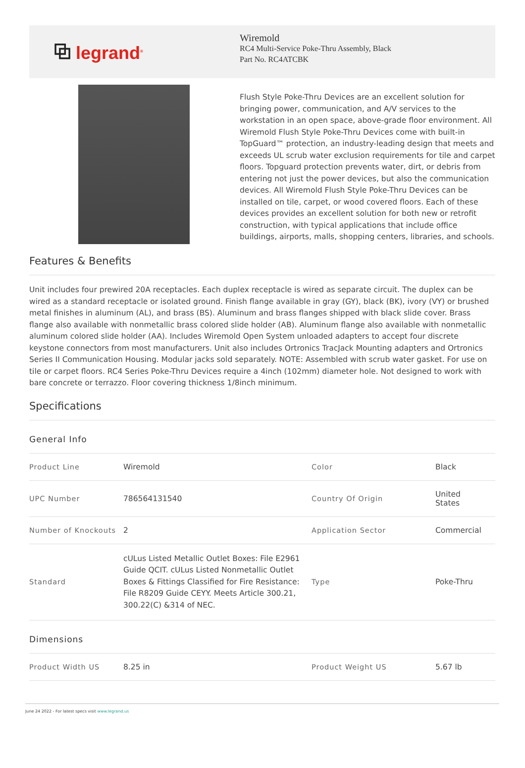⧉ legrand<sup>®</sup>
Wiremold
RC4 Multi-Service Poke-Thru Assembly, Black
Part No. RC4ATCBK
Flush Style Poke-Thru Devices are an excellent solution for bringing power, communication, and A/V services to the workstation in an open space, above-grade floor environment. All Wiremold Flush Style Poke-Thru Devices come with built-in TopGuard™ protection, an industry-leading design that meets and exceeds UL scrub water exclusion requirements for tile and carpet floors. Topguard protection prevents water, dirt, or debris from entering not just the power devices, but also the communication devices. All Wiremold Flush Style Poke-Thru Devices can be installed on tile, carpet, or wood covered floors. Each of these devices provides an excellent solution for both new or retrofit construction, with typical applications that include office buildings, airports, malls, shopping centers, libraries, and schools.
Features & Benefits
Unit includes four prewired 20A receptacles. Each duplex receptacle is wired as separate circuit. The duplex can be wired as a standard receptacle or isolated ground. Finish flange available in gray (GY), black (BK), ivory (VY) or brushed metal finishes in aluminum (AL), and brass (BS). Aluminum and brass flanges shipped with black slide cover. Brass flange also available with nonmetallic brass colored slide holder (AB). Aluminum flange also available with nonmetallic aluminum colored slide holder (AA). Includes Wiremold Open System unloaded adapters to accept four discrete keystone connectors from most manufacturers. Unit also includes Ortronics TracJack Mounting adapters and Ortronics Series II Communication Housing. Modular jacks sold separately. NOTE: Assembled with scrub water gasket. For use on tile or carpet floors. RC4 Series Poke-Thru Devices require a 4inch (102mm) diameter hole. Not designed to work with bare concrete or terrazzo. Floor covering thickness 1/8inch minimum.
Specifications
| General Info | | | |
| Product Line | Wiremold | Color | Black |
| UPC Number | 786564131540 | Country Of Origin | United States |
| Number of Knockouts | 2 | Application Sector | Commercial |
| Standard | cULus Listed Metallic Outlet Boxes: File E2961 Guide QCIT. cULus Listed Nonmetallic Outlet Boxes & Fittings Classified for Fire Resistance: File R8209 Guide CEYY. Meets Article 300.21, 300.22(C) &314 of NEC. | Type | Poke-Thru |
| Dimensions | | | |
| Product Width US | 8.25 in | Product Weight US | 5.67 lb |
June 24 2022 - For latest specs visit www.legrand.us